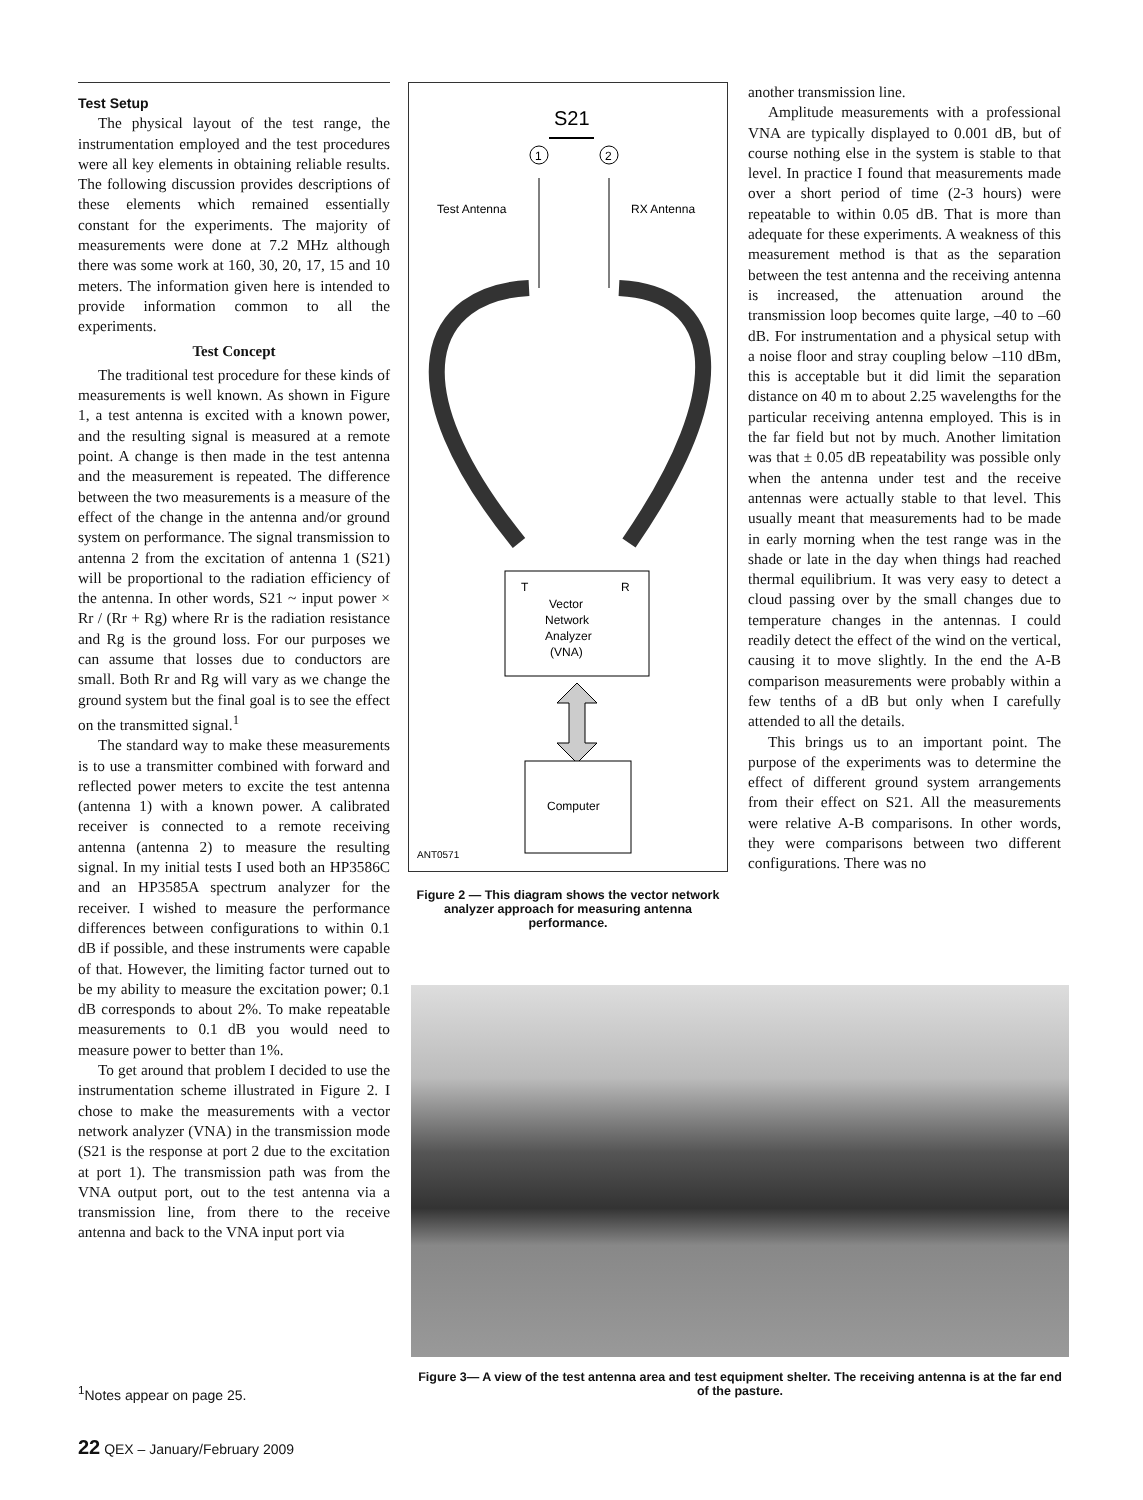Test Setup
The physical layout of the test range, the instrumentation employed and the test procedures were all key elements in obtaining reliable results. The following discussion provides descriptions of these elements which remained essentially constant for the experiments. The majority of measurements were done at 7.2 MHz although there was some work at 160, 30, 20, 17, 15 and 10 meters. The information given here is intended to provide information common to all the experiments.
Test Concept
The traditional test procedure for these kinds of measurements is well known. As shown in Figure 1, a test antenna is excited with a known power, and the resulting signal is measured at a remote point. A change is then made in the test antenna and the measurement is repeated. The difference between the two measurements is a measure of the effect of the change in the antenna and/or ground system on performance. The signal transmission to antenna 2 from the excitation of antenna 1 (S21) will be proportional to the radiation efficiency of the antenna. In other words, S21 ~ input power × Rr / (Rr + Rg) where Rr is the radiation resistance and Rg is the ground loss. For our purposes we can assume that losses due to conductors are small. Both Rr and Rg will vary as we change the ground system but the final goal is to see the effect on the transmitted signal.<sup>1</sup>
The standard way to make these measurements is to use a transmitter combined with forward and reflected power meters to excite the test antenna (antenna 1) with a known power. A calibrated receiver is connected to a remote receiving antenna (antenna 2) to measure the resulting signal. In my initial tests I used both an HP3586C and an HP3585A spectrum analyzer for the receiver. I wished to measure the performance differences between configurations to within 0.1 dB if possible, and these instruments were capable of that. However, the limiting factor turned out to be my ability to measure the excitation power; 0.1 dB corresponds to about 2%. To make repeatable measurements to 0.1 dB you would need to measure power to better than 1%.
To get around that problem I decided to use the instrumentation scheme illustrated in Figure 2. I chose to make the measurements with a vector network analyzer (VNA) in the transmission mode (S21 is the response at port 2 due to the excitation at port 1). The transmission path was from the VNA output port, out to the test antenna via a transmission line, from there to the receive antenna and back to the VNA input port via
S21
1
2
Test Antenna
RX Antenna
T
R
Vector
Network
Analyzer
(VNA)
Computer
ANT0571
Figure 2 — This diagram shows the vector network analyzer approach for measuring antenna performance.
another transmission line.
Amplitude measurements with a professional VNA are typically displayed to 0.001 dB, but of course nothing else in the system is stable to that level. In practice I found that measurements made over a short period of time (2-3 hours) were repeatable to within 0.05 dB. That is more than adequate for these experiments. A weakness of this measurement method is that as the separation between the test antenna and the receiving antenna is increased, the attenuation around the transmission loop becomes quite large, –40 to –60 dB. For instrumentation and a physical setup with a noise floor and stray coupling below –110 dBm, this is acceptable but it did limit the separation distance on 40 m to about 2.25 wavelengths for the particular receiving antenna employed. This is in the far field but not by much. Another limitation was that ± 0.05 dB repeatability was possible only when the antenna under test and the receive antennas were actually stable to that level. This usually meant that measurements had to be made in early morning when the test range was in the shade or late in the day when things had reached thermal equilibrium. It was very easy to detect a cloud passing over by the small changes due to temperature changes in the antennas. I could readily detect the effect of the wind on the vertical, causing it to move slightly. In the end the A-B comparison measurements were probably within a few tenths of a dB but only when I carefully attended to all the details.
This brings us to an important point. The purpose of the experiments was to determine the effect of different ground system arrangements from their effect on S21. All the measurements were relative A-B comparisons. In other words, they were comparisons between two different configurations. There was no
Figure 3— A view of the test antenna area and test equipment shelter. The receiving antenna is at the far end of the pasture.
<sup>1</sup> Notes appear on page 25.
22 QEX – January/February 2009